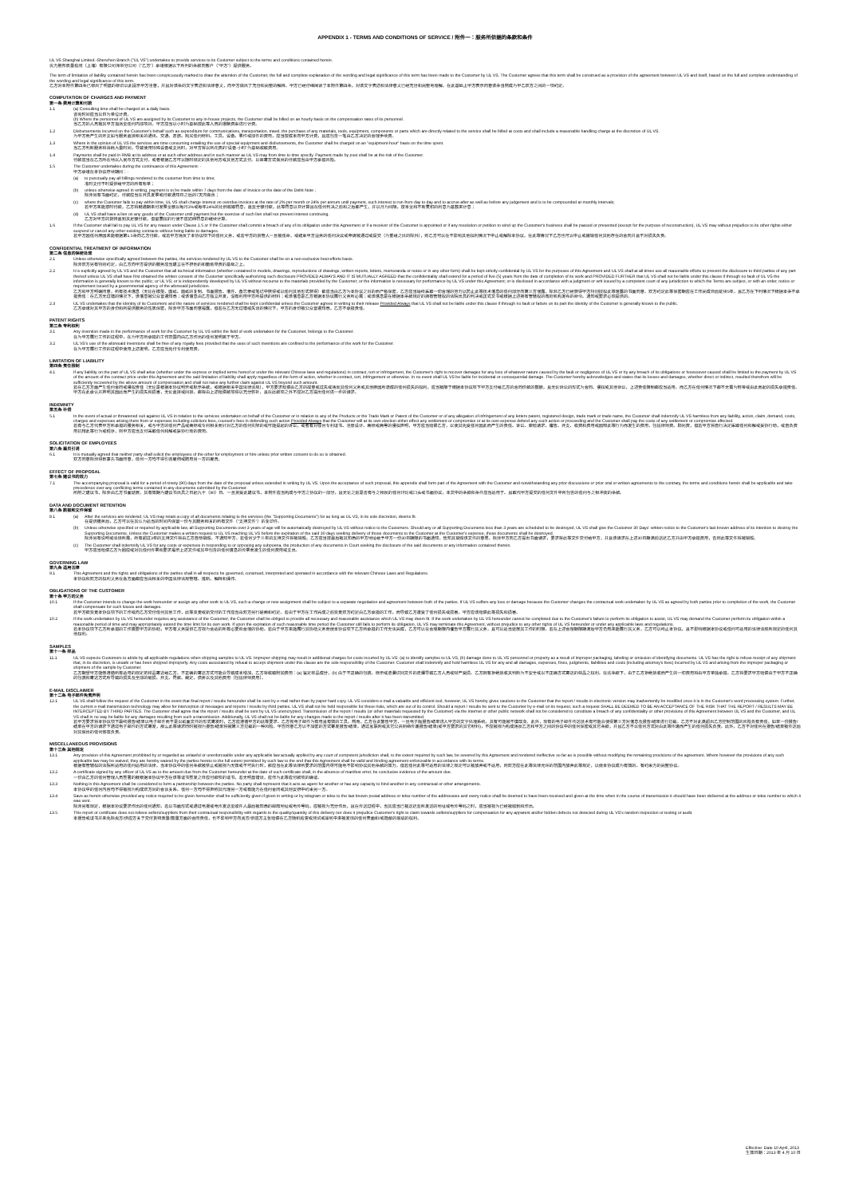APPENDIX 1 - TERMS AND CONDITIONS OF SERVICE / 附件一：服务所依据的条款和条件
UL VS Shanghai Limited.-Shenzhen Branch ("UL VS") undertakes to provide services to its Customer subject to the terms and conditions contained herein.
优力胜邦质量检测（上海）有限公司深圳分公司（"乙方"）承诺根据以下所列的条款向客户（"甲方"）提供服务。
The term of limitation of liability contained herein has been conspicuously marked to draw the attention of the Customer, the full and complete explanation of the wording and legal significance of this term has been made to the Customer by UL VS. The Customer agrees that this term shall be construed as a provision of the agreement between UL VS and itself, based on the full and complete understanding of the wording and legal significance of this term.
乙方对本附件第四条已标出了明显的标识以此提示甲方注意，并且对该条的文字表述和法律意义，向甲方做出了充分和完整的解释。甲方已经仔细阅读了本附件第四条，对该文字表述和法律意义已经充分和完整地理解，在此基础上甲方表示同意该条当然成为甲乙双方之间的一项约定。
COMPUTATION OF CHARGES AND PAYMENT
第一条 费用计算和付款
1.1 (a) Consulting time shall be charged on a daily basis.
咨询时间应当以日为单位计费。
(b) Where the personnel of UL VS are assigned by its Customer to any in-house projects, the Customer shall be billed on an hourly basis on the compensation rates of its personnel.
当乙方的人员被其甲方指派至任何内部项目，甲方应当以小时为基础按此等人员的报酬费率进行计费。
1.2 Disbursements incurred on the Customer's behalf such as expenditure for communications, transportation, travel, the purchase of any materials, tools, equipment, components or parts which are directly related to the service shall be billed at costs and shall include a reasonable handling charge at the discretion of UL VS.
为甲方而产生的开支如与服务直接相关的通讯、交通、差旅、购买任何材料、工具、设备、零件或部件的费用，应当按成本向甲方计费，且应包含一笔由乙方决定的合理手续费。
1.3 Where in the opinion of UL VS the services are time consuming entailing the use of special equipment and disbursements, the Customer shall be charged on an "equipment-hour" basis on the time spent.
当乙方判断服务将消耗大量时间，导致使用特殊设备或支出时，对甲方将以所花费的"设备-小时"为基础收取费用。
1.4 Payments shall be paid in RMB at its address or at such other address and in such manner as UL VS may from time to time specify. Payment made by post shall be at the risk of the Customer.
付款应当在乙方所在地以人民币方式支付，或者根据乙方可以随时规定的其他地方或其他方式支付。以邮寄方式做出的付款应当由甲方承担风险。
1.5 The Customer undertakes during the continuance of this Agreement: -
甲方承诺在本协议存续期间：-
(a) to punctually pay all billings rendered to the customer from time to time;
准时支付不时提供给甲方的所有账单；
(b) unless otherwise agreed in writing, payment is to be made within 7 days from the date of Invoice or the date of the Debit Note ;
除非另有书面约定，付款应当在开具发票或付款通知日之后的7天内做出；
(c) where the Customer fails to pay within time, UL VS shall charge interest on overdue invoices at the rate of 2% per month or 24% per annum until payment, such interest to run from day to day and to accrue after as well as before any judgement and is to be compounded at monthly intervals;
若甲方未能按时付款，乙方将就逾期未付发票金额以每月2%或每年24%的比例收取罚息，直至全额付款，此等罚息以日计算且在任何判决之前和之后都产生，并以月为间隔，按本金和不断累积的利息为基数来计息；
(d) UL VS shall have a lien on any goods of the Customer until payment but the exercise of such lien shall not prevent interest continuing.
乙方对甲方的货物直到其足额付款，但留置权的行使不应妨碍罚息的继续计算。
1.6 If the Customer shall fail to pay UL VS for any reason under Clause 1.5 or if the Customer shall commit a breach of any of its obligation under this Agreement or if a receiver of the Customer is appointed or if any resolution or petition to wind up the Customer's business shall be passed or presented (except for the purpose of reconstruction), UL VS may without prejudice to its other rights either suspend or cancel any other existing contracts without being liable to damages.
若甲方因任何原因未能根据第1.5条向乙方付款，或若甲方违反了本协议项下的任何义务，或若甲方的接管人一旦被任命，或结束甲方业务的任何决议或申请被通过或提交（为重组之目的除外），则乙方可以在不影响其他权利情况下中止或解除本协议，在此等情况下乙方也可以中止或撤销任何其他存在的合同并且不对损失负责。
CONFIDENTIAL TREATMENT OF INFORMATION
第二条 信息的保密处理
2.1 Unless otherwise specifically agreed between the parties, the services rendered by UL VS to the Customer shall be on a non-exclusive best-efforts basis.
除非双方另有特别约定，由乙方向甲方提供的服务应当建立在不排他的和勤勉尽责的基础之上。
2.2 It is explicitly agreed by UL VS and the Customer that all technical information (whether contained in models, drawings, reproductions of drawings, written reports, letters, memoranda or notes or in any other form) shall be kept strictly confidential by UL VS for the purposes of this Agreement and UL VS shall at all times use all reasonable efforts to prevent the disclosure to third parties of any part thereof unless UL VS shall have first obtained the written consent of the Customer specifically authorizing such disclosure PROVIDED ALWAYS AND IT IS MUTUALLY AGREED that the confidentiality shall extend for a period of five (5) years from the date of completion of its work and PROVIDED FURTHER that UL VS shall not be liable under this clause if through no fault of UL VS the information is generally known to the public; or UL VS; or is independently developed by UL VS without recourse to the materials provided by the Customer; or the information is necessary for performance by UL VS under this Agreement; or is disclosed in accordance with a judgment or writ issued by a competent court of any jurisdiction to which the Terms are subject, or with an order, notice or requirement issued by a governmental agency of the aforesaid jurisdiction.
乙方和甲方明确同意，所有技术信息（无论在模型、图纸、图纸的复制、书面报告、信件、备忘录或笔记中获得或以任何其他形式获得）都应当由乙方为本协议之目的而严格保密，乙方应当始终采取一切合理的努力以防止此等技术信息的任何部分向第三方泄露，除非乙方已经获得甲方特别授权此等泄露的书面同意。双方约定此等保密期应在工作完成日后延续5年，且乙方在下列情况下根据本条不承担责任：在乙方无过错的情况下，该信息被公众普遍知悉；或该信息由乙方独立开发，没有利用甲方所提供的材料；或该信息是乙方根据本协议履行义务所必需；或该信息是在根据本条款规定的拥有管辖权的法院出具的判决或正式文书或根据上述拥有管辖权的政府机构发布的命令、通知或要求必须提供的。
2.3 UL VS undertakes that the identity of its Customers and the nature of services rendered shall be kept confidential unless the Customer agrees in writing to their release Provided Always that UL VS shall not be liable under this clause if through no fault or failure on its part the identity of the Customer is generally known to the public.
乙方承诺对其甲方的身份和所提供服务的性质保密，除非甲方书面同意揭露，但若在乙方无过错或失误的情况下，甲方的身份被公众普遍知悉，乙方不承担责任。
PATENT RIGHTS
第三条 专利权利
3.1 Any invention made in the performance of work for the Customer by UL VS within the field of work undertaken for the Customer, belongs to the Customer.
在为甲方履行工作的过程中，在为甲方所承担的工作范围内由乙方作出的任何发明属于甲方。
3.2 UL VS's use of the aforesaid inventions shall be free of any royalty fees provided that the uses of such inventions are confined to the performance of the work for the Customer.
在为甲方履行工作的过程中使用上述发明，乙方应当免付专利使用费。
LIMITATION OF LIABILITY
第四条 责任限制
4.1 If any liability on the part of UL VS shall arise (whether under the express or implied terms hereof or under the relevant Chinese laws and regulations) in contract, tort or infringement, the Customer's right to recover damages for any loss of whatever nature caused by the fault or negligence of UL VS or by any breach of its obligations or howsoever caused shall be limited to the payment by UL VS of the amount of the contract price under this Agreement and the said limitation of liability shall apply regardless of the form of action, whether in contract, tort, infringement or otherwise. In no event shall UL VS be liable for incidental or consequential damage. The Customer hereby acknowledges and states that its losses and damages, whether direct or indirect, resulted therefrom will be sufficiently recovered by the above amount of compensation and shall not raise any further claim against UL VS beyond such amount.
若在乙方方面产生任何合同或侵权责任（无论是根据本协议明示或默示条款，或根据相关中国法律法规），甲方要求赔偿由乙方的故意或过失或违反其任何义务或其他原因所造成的任何损失的权利，应当被限于根据本协议项下甲方支付给乙方的合同价款的数额，且无论诉讼的形式为合同、侵权或其他诉讼，上述责任限制都应当适用。而乙方在任何情况下都不无需为附带或由此而起的损失承担责任。甲方在此承认并声明其因此而产生的损失和损害，无论直接或间接，都将由上述赔偿款项得以充分弥补，且在此款项之外不应对乙方提出任何进一步的请求。
INDEMNITY
第五条 补偿
5.1 In the event of actual or threatened suit against UL VS in relation to the services undertaken on behalf of the Customer or in relation to any of the Products or the Trade Mark or Patent of the Customer or of any allegation of infringement of any letters patent, registered design, trade mark or trade name, the Customer shall indemnify UL VS harmless from any liability, action, claim, demand, costs, charges and expenses arising there from or expenses including solicitors fees, counsel's fees in defending such action Provided Always that the Customer will at its own election either effect any settlement or compromise or at its own expense defend any such action or proceeding and the Customer shall pay the costs of any settlement or compromise effected.
若有与乙方代表甲方所承担的服务相关，或与甲方的任何产品或商标或专利相关而针对乙方的任何实际的或可能提起的诉讼，或者有对任何专利证书、注册设计、商标或商号的侵权声明，甲方应当赔偿乙方，以使其免受任何因此而产生的责任、诉讼、索赔请求、催告、开支、收费和费用或因辩此等行为而发生的费用，包括律师费、顾问费，但若甲方将自行决定采取任何和解或妥协行动，或自负费用抗辩此等行为或程序，则甲方应当支付采取任何和解或妥协行动的费用。
SOLICITATION OF EMPLOYEES
第六条 雇员引诱
6.1 It is mutually agreed that neither party shall solicit the employees of the other for employment or hire unless prior written consent to do so is obtained.
双方同意除非得到事先书面同意，任何一方均不得引诱雇佣或聘用另一方的雇员。
EFFECT OF PROPOSAL
第七条 建议书的效力
7.1 The accompanying proposal is valid for a period of ninety (90) days from the date of the proposal unless extended in writing by UL VS. Upon the acceptance of such proposal, this appendix shall form part of the Agreement with the Customer and notwithstanding any prior discussions or prior oral or written agreements to the contrary, the terms and conditions herein shall be applicable and take precedence over any conflicting terms contained in any documents submitted by the Customer.
所附之建议书，除非由乙方书面延展，其有效期为建议书出具之日起九十（90）日。一旦接受此建议书，本附件应当构成与甲方之协议的一部分，且无论之前是否有与之相反的任何讨论或口头或书面协议，本文中的条款和条件应当适用于、且取代甲方提交的任何文件中所包含的任何与之相冲突的条款。
DATA AND DOCUMENT RETENTION
第八条 数据和文件保留
8.1 (a) After the services are rendered, UL VS may retain a copy of all documents relating to the services (the "Supporting Documents") for as long as UL VS, in its sole discretion, deems fit.
在提供服务后，乙方可以在其认为适当的时间内保留一份与其服务相关的所有文件（"支持文件"）的复印件。
(b) Unless otherwise specified or required by applicable law, all Supporting Documents over 3 years of age will be automatically destroyed by UL VS without notice to the Customers. Should any or all Supporting Documents less than 3 years are scheduled to be destroyed, UL VS shall give the Customer 30 Days' written notice to the Customer's last known address of its intention to destroy the Supporting Documents. Unless the Customer makes a written request to UL VS reaching UL VS before the expiration of the said 30 days seeking delivery of those documents to the Customer at the Customer's expense, those documents shall be destroyed.
除非另有说明或法规所需，所有超过3年的支持文件将由乙方自动销毁，不通知甲方。若任何少于三年的支持文件将被销毁，乙方应当按最后被其知悉的甲方地址给予甲方一份30日期限的书面通知，告知其销毁该文件的意愿。除非甲方向乙方提出书面请求，要求将此等文件交付给甲方，并且该请求在上述30日期满前送达乙方并由甲方承担费用，否则此等文件将被销毁。
(c) The Customer shall indemnify UL VS for any costs or expenses in responding to or opposing any subpoena, the production of any documents in Court seeking the disclosure of the said documents or any information contained therein.
甲方应当赔偿乙方为回应或对抗任何传票和要求揭示上述文件或其中包含的任何信息的传票而发生的任何费用或支出。
GOVERNING LAW
第九条 适用法律
9.1 This Agreement and the rights and obligations of the parties shall in all respects be governed, construed, interpreted and operated in accordance with the relevant Chinese Laws and Regulations.
本协议和双方的权利义务在各方面都应当由相关的中国法律法规管辖、推断、解释和操作。
OBLIGATIONS OF THE CUSTOMER
第十条 甲方的义务
10.1 If the Customer intends to change the work hereunder or assign any other work to UL VS, such a change or new assignment shall be subject to a separate negotiation and agreement between both of the parties. If UL VS suffers any loss or damage because the Customer changes the contractual work undertaken by UL VS as agreed by both parties prior to completion of the work, the Customer shall compensate for such losses and damages.
若甲方欲变更本协议项下的工作或向乙方交付任何其他工作，此等变更或新交付的工作应当由双方另行磋商和约定。若由于甲方在工作完成之前变更双方约定由乙方承担的工作，而导致乙方遭受了任何损失或损害，甲方应该赔偿此等损失和损害。
10.2 If the work undertaken by UL VS hereunder requires any assistance of the Customer, the Customer shall be obliged to provide all necessary and reasonable assistance which UL VS may deem fit. If the work undertaken by UL VS hereunder cannot be completed due to the Customer's failure to perform its obligation to assist, UL VS may demand the Customer perform its obligation within a reasonable period of time and may appropriately extend the time limit for its own work. If upon the expiration of such reasonable time period the Customer still fails to perform its obligation, UL VS may terminate this Agreement, without prejudice to any other rights of UL VS hereunder or under any applicable laws and regulations.
若本协议项下乙方所承担的工作需要甲方的协助，甲方有义务提供乙方视为合适的所有必要和合理的协助。若由于甲方未能履行其协助义务而使本协议项下乙方所承担的工作无法完成，乙方可以在合理期限内催告甲方履行其义务，且可以适当延展其工作的时限。若在上述合理期限期满后甲方仍然未能履行其义务，乙方可以终止本协议，且不影响根据本协议或任何可适用的法律法规所规定的任何其他权利。
SAMPLES
第十一条 样品
11.1 UL VS expects Customers to abide by all applicable regulations when shipping samples to UL VS. Improper shipping may result in additional charges for costs incurred by UL VS: (a) to identify samples to UL VS, (b) damage done to UL VS personnel or property as a result of improper packaging, labeling or omission of identifying documents. UL VS has the right to refuse receipt of any shipment that, in its discretion, is unsafe or has been shipped improperly. Any costs associated by refusal to accept shipment under this clause are the sole responsibility of the Customer. Customer shall indemnify and hold harmless UL VS for any and all damages, expenses, fines, judgments, liabilities and costs (including attorney's fees) incurred by UL VS and arising from the improper packaging or shipment of the sample by Customer.
乙方期望甲方能够遵循所有适用的规定把样品寄送给乙方。不正确的寄送方式可能会导致成本增加，乙方将收取附加费用：(a) 鉴定样品成分，(b) 由于不正确的包装、标示或遗漏识别文件的遗漏导致乙方人员或财产受损。乙方拥有拒绝接收其判断为不安全或以不正确方式寄送的样品之权利。在这条款下，由于乙方拒绝接收而产生的一切费用将由甲方单独承担。乙方将要求甲方赔偿由于甲方不正确的包装和寄送方式所导致的损失及全部的破损、开支、罚款、裁定、债务以及其他费用（包括律师费用）。
E-MAIL DISCLAIMER
第十二条 电子邮件免责声明
12.1 UL VS shall follow the request of the Customer in the event that final report / results hereunder shall be sent by e-mail rather than by paper hard copy. UL VS considers e-mail a valuable and efficient tool, however, UL VS hereby gives cautions to the Customer that the report / results in electronic version may inadvertently be modified once it is in the Customer's word processing system. Further, the current e-mail transmission technology may allow for interception of messages and reports / results by third parties. UL VS shall not be held responsible for these risks, which are out of its control. Should a report / results be sent to the Customer by e-mail on its request, such a request SHALL BE DEEMED TO BE AN ACCEPTANCE OF THE RISK THAT THE REPORT / RESULTS MAY BE INTERCEPTED BY THIRD PARTIES. The Customer shall agree that the report / results shall be sent by UL VS unencrypted. Transmission of the report / results (or other materials requested by the Customer) via the internet or other public network shall not be considered to constitute a breach of any confidentiality or other provisions of this Agreement between UL VS and the Customer, and UL VS shall in no way be liable for any damages resulting from such a transmission. Additionally, UL VS shall not be liable for any changes made to the report / results after it has been transmitted.
若甲方要求将本协议项下最终报告/结果以电子邮件而不是以纸面文件的形式寄发时，乙方应遵循甲方的此等要求。乙方视电子邮件为有用且有效的工具，然而，乙方在此警告甲方，一旦电子版报告/结果进入甲方的文字处理系统，其有可能被不慎改变。此外，现有的电子邮件传送技术有可能会使得第三方对信息及报告/结果进行拦截。乙方不对此类超出乙方控制范围的风险负有责任。如果一份报告/结果在甲方的请求下通过电子邮件的方式寄发，那么此等请求同时被视为报告/结果将被第三方拦截的一种风险。甲方同意乙方以不加密的方式寄发报告/结果。通过互联网或其它公共网络传递报告/结果(或甲方要求的其它材料)，不应被视为构成违反乙方和甲方之间的协议中的任何保密或其它条款，并且乙方不以任何方式对由此等传递而产生的任何损失负责。此外，乙方不对任何在报告/结果被传送后对其做出的任何修改负责。
MISCELLANEOUS PROVISIONS
第十三条 其他规定
13.1 Any provision of this Agreement prohibited by or regarded as unlawful or unenforceable under any applicable law actually applied by any court of competent jurisdiction shall, to the extent required by such law, be severed by this Agreement and rendered ineffective so far as is possible without modifying the remaining provisions of the agreement. Where however the provisions of any such applicable law may be waived, they are hereby waived by the parties hereto to the full extent permitted by such law to the end that this Agreement shall be valid and binding agreement enforceable in accordance with its terms.
根据有管辖权的法院所适用的任何适用的法律，当本协议中的任何条款被禁止或被视为无效或不可执行时，那应当在此等法律所要求的范围内尽可能地不影响协议其他条款的效力。但若任何此等可适用的法律之规定可以被放弃或不适用，则双方应在此等法律允许的范围内放弃此等规定，以使本协议成为有效的、有约束力的完整协议。
13.2 A certificate signed by any officer of UL VS as to the amount due from the Customer hereunder at the date of such certificate shall, in the absence of manifest error, be conclusive evidence of the amount due.
一份由乙方的任何管理人员签署的就根据本协议甲方在该等证书签发之日应付款项的证书，若无明显错误，应作为此等应付款项的确证。
13.3 Nothing in this Agreement shall be considered to form a partnership between the parties. No party shall represent that it acts as agent for another or has any capacity to bind another in any contractual or other arrangements.
本协议中的任何内容均不得被视为构成双方间的合伙关系。任何一方均不得声称其代理另一方或有能力在任何合同或其他安排中约束另一方。
13.4 Save as herein otherwise provided any notice required to be given hereunder shall be sufficiently given if given in writing or by telegram or telex to the last known postal address or telex number of the addressees and every notice shall be deemed to have been received and given at the time when in the course of transmission it should have been delivered at the address or telex number to which it was sent.
除非另有规定，根据本协议要求作出的任何通知，若以书面形式或通过电报或电传发送至收件人最后被知悉的邮政地址或电传号码，应被视为充分作出，且在传送过程中，当其应当已被送达至所发送的地址或电传号码之时，应当被视为已经被收到和作出。
13.5 This report or certificate does not relieve sellers/suppliers from their contractual responsibility with regards to the quality/quantity of this delivery nor does it prejudice Customer's right to claim towards sellers/suppliers for compensation for any apparent and/or hidden defects not detected during UL VS's random inspection or testing or audit.
本报告或证书并未免除卖方/供应方关于交付货物质量/数量方面的合同责任，也不影响甲方向卖方/供应方主张赔偿在乙方随机检查或测试或审核中未被发现的任何表面和/或隐蔽的瑕疵的权利。
Effective: Date 10 April, 2013
生效日期：2013 年 4 月 10 日